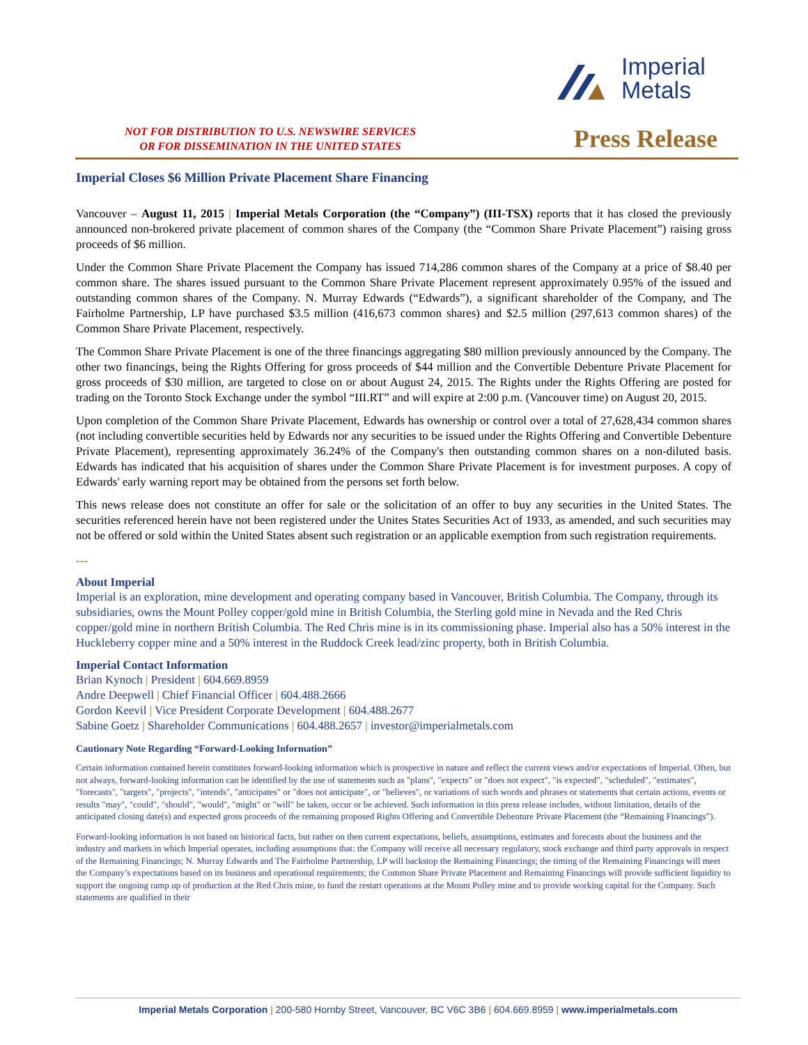Imperial
Metals
NOT FOR DISTRIBUTION TO U.S. NEWSWIRE SERVICES
OR FOR DISSEMINATION IN THE UNITED STATES
Press Release
Imperial Closes $6 Million Private Placement Share Financing
Vancouver – August 11, 2015 | Imperial Metals Corporation (the “Company”) (III-TSX) reports that it has closed the previously announced non-brokered private placement of common shares of the Company (the “Common Share Private Placement”) raising gross proceeds of $6 million.
Under the Common Share Private Placement the Company has issued 714,286 common shares of the Company at a price of $8.40 per common share. The shares issued pursuant to the Common Share Private Placement represent approximately 0.95% of the issued and outstanding common shares of the Company. N. Murray Edwards (“Edwards”), a significant shareholder of the Company, and The Fairholme Partnership, LP have purchased $3.5 million (416,673 common shares) and $2.5 million (297,613 common shares) of the Common Share Private Placement, respectively.
The Common Share Private Placement is one of the three financings aggregating $80 million previously announced by the Company. The other two financings, being the Rights Offering for gross proceeds of $44 million and the Convertible Debenture Private Placement for gross proceeds of $30 million, are targeted to close on or about August 24, 2015. The Rights under the Rights Offering are posted for trading on the Toronto Stock Exchange under the symbol “III.RT” and will expire at 2:00 p.m. (Vancouver time) on August 20, 2015.
Upon completion of the Common Share Private Placement, Edwards has ownership or control over a total of 27,628,434 common shares (not including convertible securities held by Edwards nor any securities to be issued under the Rights Offering and Convertible Debenture Private Placement), representing approximately 36.24% of the Company's then outstanding common shares on a non-diluted basis. Edwards has indicated that his acquisition of shares under the Common Share Private Placement is for investment purposes. A copy of Edwards' early warning report may be obtained from the persons set forth below.
This news release does not constitute an offer for sale or the solicitation of an offer to buy any securities in the United States. The securities referenced herein have not been registered under the Unites States Securities Act of 1933, as amended, and such securities may not be offered or sold within the United States absent such registration or an applicable exemption from such registration requirements.
---
About Imperial
Imperial is an exploration, mine development and operating company based in Vancouver, British Columbia. The Company, through its subsidiaries, owns the Mount Polley copper/gold mine in British Columbia, the Sterling gold mine in Nevada and the Red Chris copper/gold mine in northern British Columbia. The Red Chris mine is in its commissioning phase. Imperial also has a 50% interest in the Huckleberry copper mine and a 50% interest in the Ruddock Creek lead/zinc property, both in British Columbia.
Imperial Contact Information
Brian Kynoch | President | 604.669.8959
Andre Deepwell | Chief Financial Officer | 604.488.2666
Gordon Keevil | Vice President Corporate Development | 604.488.2677
Sabine Goetz | Shareholder Communications | 604.488.2657 | investor@imperialmetals.com
Cautionary Note Regarding “Forward-Looking Information”
Certain information contained herein constitutes forward-looking information which is prospective in nature and reflect the current views and/or expectations of Imperial. Often, but not always, forward-looking information can be identified by the use of statements such as "plans", "expects" or "does not expect", "is expected", "scheduled", "estimates", "forecasts", "targets", "projects", "intends", "anticipates" or "does not anticipate", or "believes", or variations of such words and phrases or statements that certain actions, events or results "may", "could", "should", "would", "might" or "will" be taken, occur or be achieved. Such information in this press release includes, without limitation, details of the anticipated closing date(s) and expected gross proceeds of the remaining proposed Rights Offering and Convertible Debenture Private Placement (the “Remaining Financings”).
Forward-looking information is not based on historical facts, but rather on then current expectations, beliefs, assumptions, estimates and forecasts about the business and the industry and markets in which Imperial operates, including assumptions that: the Company will receive all necessary regulatory, stock exchange and third party approvals in respect of the Remaining Financings; N. Murray Edwards and The Fairholme Partnership, LP will backstop the Remaining Financings; the timing of the Remaining Financings will meet the Company’s expectations based on its business and operational requirements; the Common Share Private Placement and Remaining Financings will provide sufficient liquidity to support the ongoing ramp up of production at the Red Chris mine, to fund the restart operations at the Mount Polley mine and to provide working capital for the Company. Such statements are qualified in their
Imperial Metals Corporation | 200-580 Hornby Street, Vancouver, BC V6C 3B6 | 604.669.8959 | www.imperialmetals.com